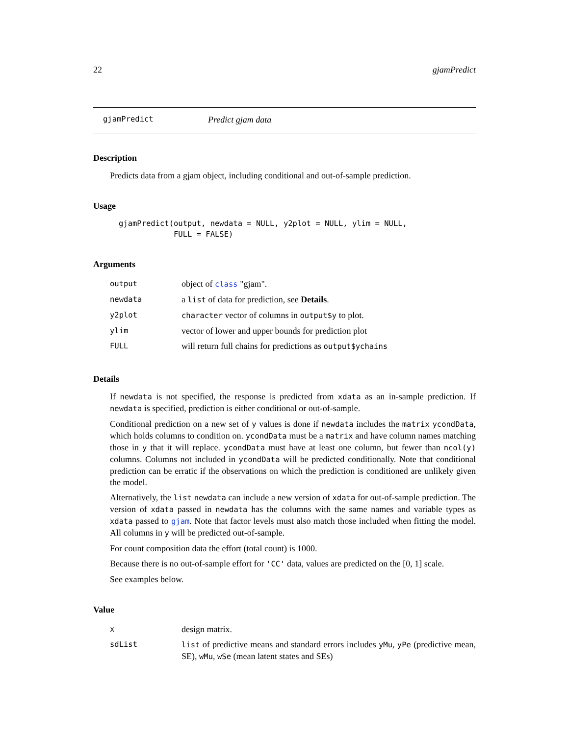22 gjamPredict
gjamPredict Predict gjam data
Description
Predicts data from a gjam object, including conditional and out-of-sample prediction.
Usage
gjamPredict(output, newdata = NULL, y2plot = NULL, ylim = NULL,
            FULL = FALSE)
Arguments
| output | object of class "gjam". |
| newdata | a list of data for prediction, see Details . |
| y2plot | character vector of columns in output$y to plot. |
| ylim | vector of lower and upper bounds for prediction plot |
| FULL | will return full chains for predictions as output$ychains |
Details
If newdata is not specified, the response is predicted from xdata as an in-sample prediction. If newdata is specified, prediction is either conditional or out-of-sample.
Conditional prediction on a new set of y values is done if newdata includes the matrix ycondData, which holds columns to condition on. ycondData must be a matrix and have column names matching those in y that it will replace. ycondData must have at least one column, but fewer than ncol(y) columns. Columns not included in ycondData will be predicted conditionally. Note that conditional prediction can be erratic if the observations on which the prediction is conditioned are unlikely given the model.
Alternatively, the list newdata can include a new version of xdata for out-of-sample prediction. The version of xdata passed in newdata has the columns with the same names and variable types as xdata passed to gjam. Note that factor levels must also match those included when fitting the model. All columns in y will be predicted out-of-sample.
For count composition data the effort (total count) is 1000.
Because there is no out-of-sample effort for 'CC' data, values are predicted on the [0, 1] scale.
See examples below.
Value
| x | design matrix. |
| sdList | list of predictive means and standard errors includes yMu , yPe (predictive mean, SE), wMu , wSe (mean latent states and SEs) |